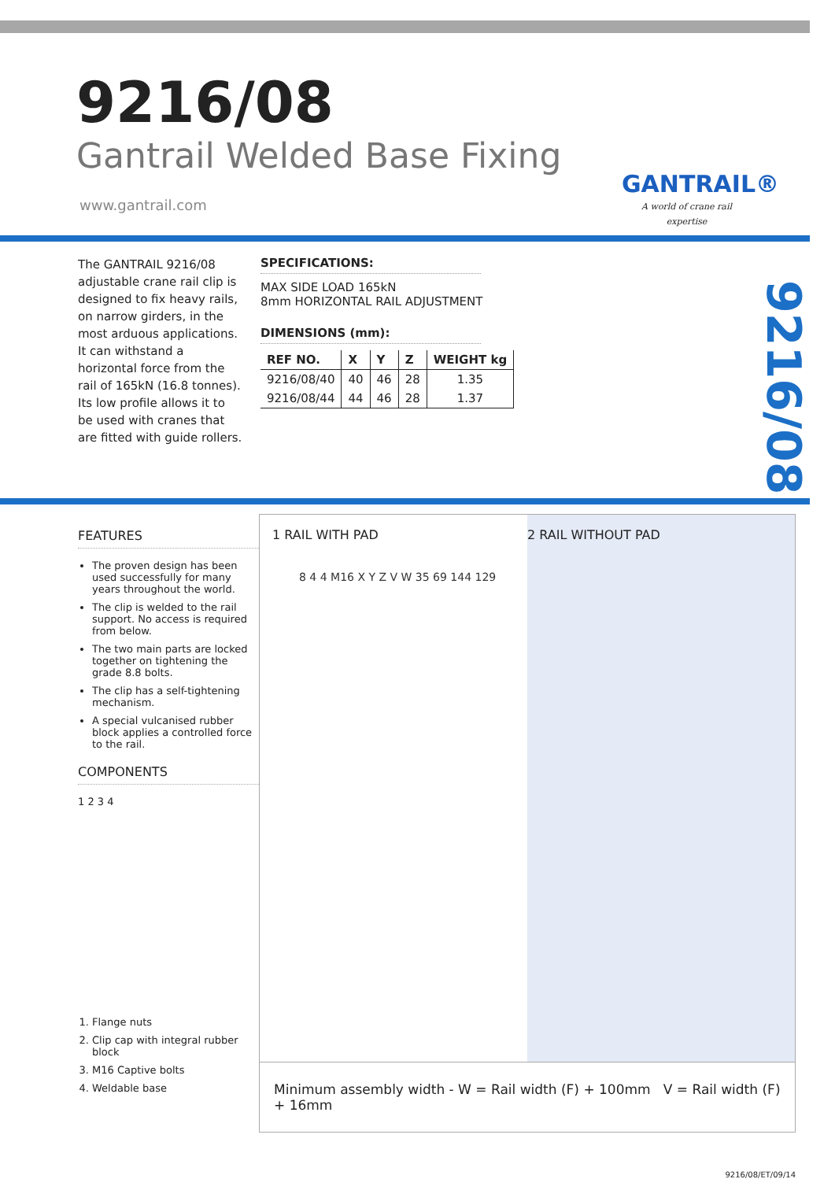9216/08
Gantrail Welded Base Fixing
www.gantrail.com
GANTRAIL®
A world of crane rail expertise
The GANTRAIL 9216/08 adjustable crane rail clip is designed to fix heavy rails, on narrow girders, in the most arduous applications. It can withstand a horizontal force from the rail of 165kN (16.8 tonnes). Its low profile allows it to be used with cranes that are fitted with guide rollers.
SPECIFICATIONS:
MAX SIDE LOAD 165kN
8mm HORIZONTAL RAIL ADJUSTMENT
DIMENSIONS (mm):
| REF NO. | X | Y | Z | WEIGHT kg |
| --- | --- | --- | --- | --- |
| 9216/08/40 | 40 | 46 | 28 | 1.35 |
| 9216/08/44 | 44 | 46 | 28 | 1.37 |
9216/08
FEATURES
The proven design has been used successfully for many years throughout the world.
The clip is welded to the rail support. No access is required from below.
The two main parts are locked together on tightening the grade 8.8 bolts.
The clip has a self-tightening mechanism.
A special vulcanised rubber block applies a controlled force to the rail.
COMPONENTS
1 2 3 4
1. Flange nuts
2. Clip cap with integral rubber block
3. M16 Captive bolts
4. Weldable base
1 RAIL WITH PAD 2 RAIL WITHOUT PAD
8 4 4 M16 X Y Z V W 35 69 144 129
Minimum assembly width - W = Rail width (F) + 100mm V = Rail width (F) + 16mm
9216/08/ET/09/14